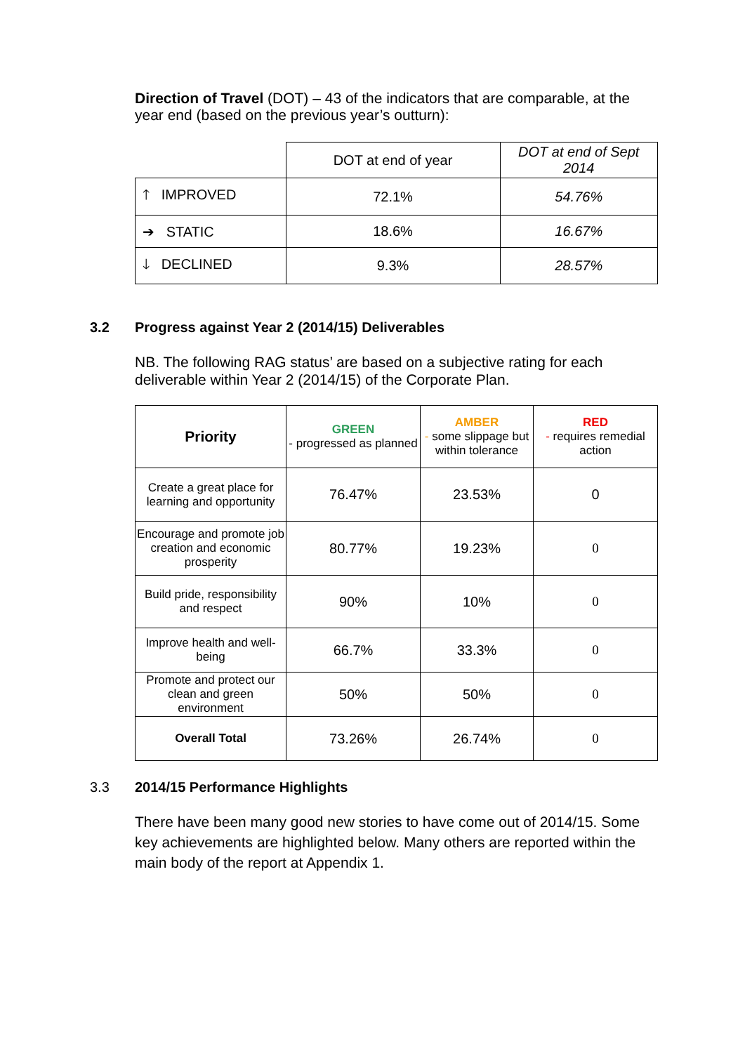Direction of Travel (DOT) – 43 of the indicators that are comparable, at the year end (based on the previous year’s outturn):
| | DOT at end of year | DOT at end of Sept 2014 |
| 🡑 IMPROVED | 72.1% | 54.76% |
| ➔ STATIC | 18.6% | 16.67% |
| 🡓 DECLINED | 9.3% | 28.57% |
3.2
Progress against Year 2 (2014/15) Deliverables
NB. The following RAG status’ are based on a subjective rating for each deliverable within Year 2 (2014/15) of the Corporate Plan.
| Priority | GREEN - progressed as planned | AMBER - some slippage but within tolerance | RED - requires remedial action |
| --- | --- | --- | --- |
| Create a great place for learning and opportunity | 76.47% | 23.53% | 0 |
| Encourage and promote job creation and economic prosperity | 80.77% | 19.23% | 0 |
| Build pride, responsibility and respect | 90% | 10% | 0 |
| Improve health and well-being | 66.7% | 33.3% | 0 |
| Promote and protect our clean and green environment | 50% | 50% | 0 |
| Overall Total | 73.26% | 26.74% | 0 |
3.3 2014/15 Performance Highlights
There have been many good new stories to have come out of 2014/15. Some key achievements are highlighted below. Many others are reported within the main body of the report at Appendix 1.